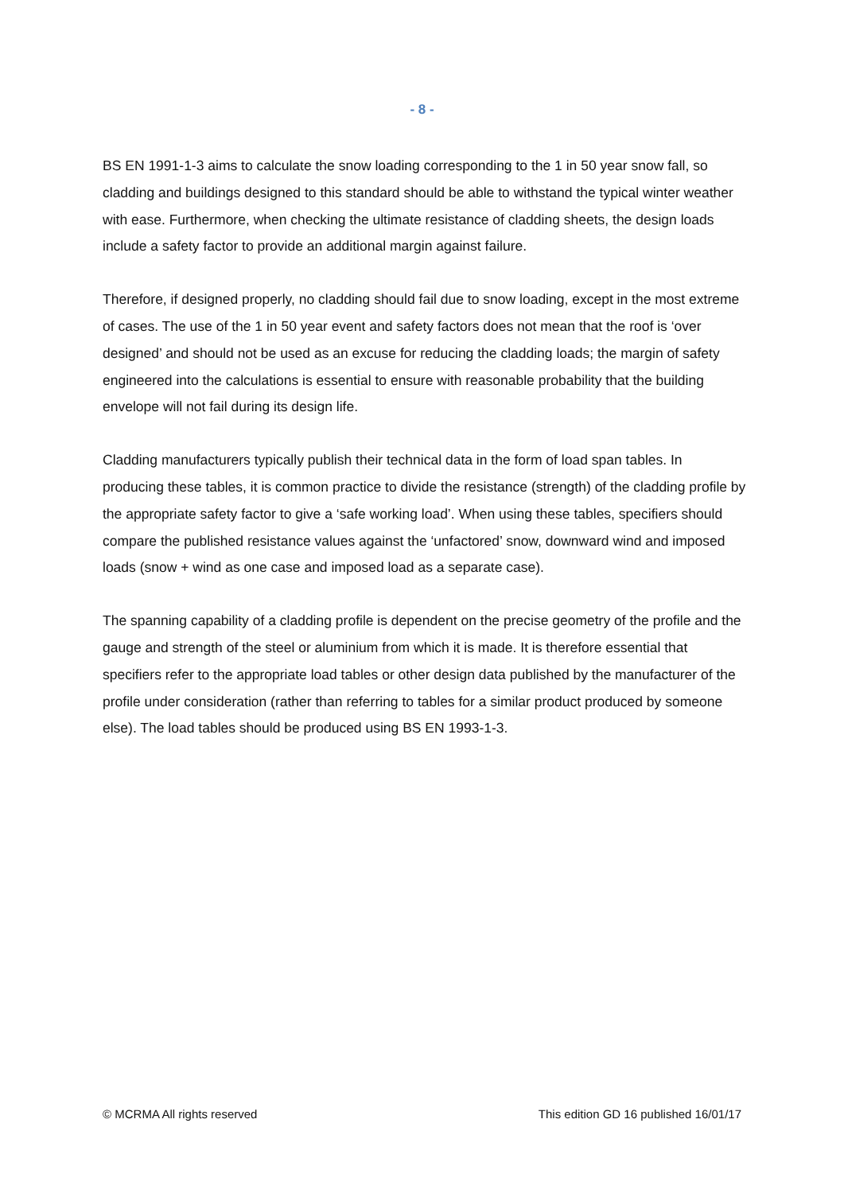- 8 -
BS EN 1991-1-3 aims to calculate the snow loading corresponding to the 1 in 50 year snow fall, so cladding and buildings designed to this standard should be able to withstand the typical winter weather with ease. Furthermore, when checking the ultimate resistance of cladding sheets, the design loads include a safety factor to provide an additional margin against failure.
Therefore, if designed properly, no cladding should fail due to snow loading, except in the most extreme of cases. The use of the 1 in 50 year event and safety factors does not mean that the roof is ‘over designed’ and should not be used as an excuse for reducing the cladding loads; the margin of safety engineered into the calculations is essential to ensure with reasonable probability that the building envelope will not fail during its design life.
Cladding manufacturers typically publish their technical data in the form of load span tables. In producing these tables, it is common practice to divide the resistance (strength) of the cladding profile by the appropriate safety factor to give a ‘safe working load’. When using these tables, specifiers should compare the published resistance values against the ‘unfactored’ snow, downward wind and imposed loads (snow + wind as one case and imposed load as a separate case).
The spanning capability of a cladding profile is dependent on the precise geometry of the profile and the gauge and strength of the steel or aluminium from which it is made. It is therefore essential that specifiers refer to the appropriate load tables or other design data published by the manufacturer of the profile under consideration (rather than referring to tables for a similar product produced by someone else). The load tables should be produced using BS EN 1993-1-3.
© MCRMA All rights reserved This edition GD 16 published 16/01/17